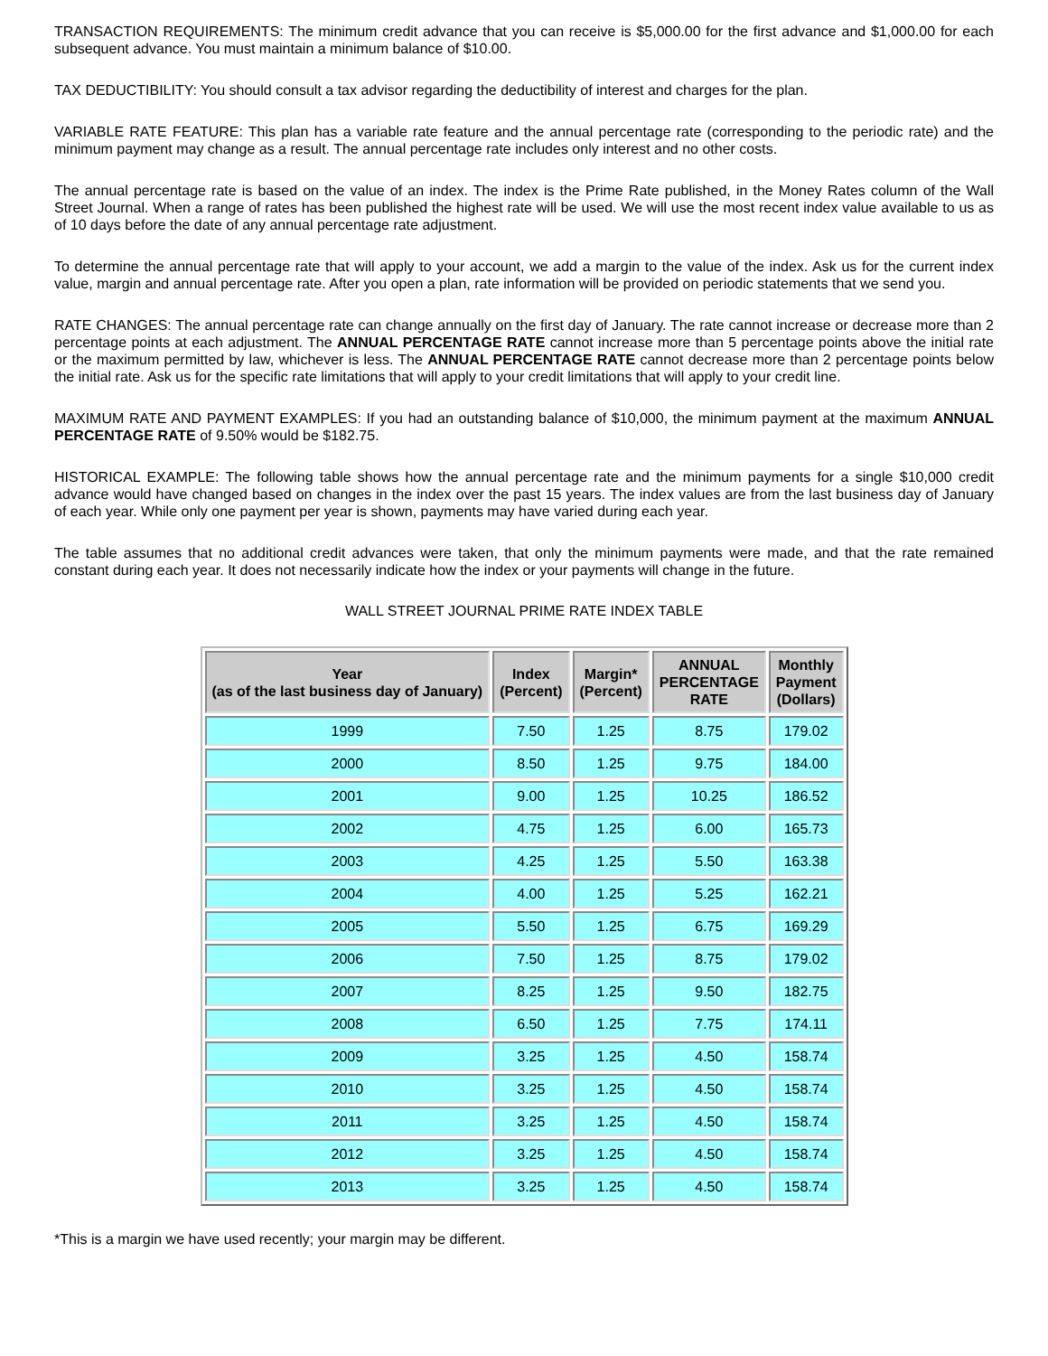TRANSACTION REQUIREMENTS: The minimum credit advance that you can receive is $5,000.00 for the first advance and $1,000.00 for each subsequent advance. You must maintain a minimum balance of $10.00.
TAX DEDUCTIBILITY: You should consult a tax advisor regarding the deductibility of interest and charges for the plan.
VARIABLE RATE FEATURE: This plan has a variable rate feature and the annual percentage rate (corresponding to the periodic rate) and the minimum payment may change as a result. The annual percentage rate includes only interest and no other costs.
The annual percentage rate is based on the value of an index. The index is the Prime Rate published, in the Money Rates column of the Wall Street Journal. When a range of rates has been published the highest rate will be used. We will use the most recent index value available to us as of 10 days before the date of any annual percentage rate adjustment.
To determine the annual percentage rate that will apply to your account, we add a margin to the value of the index. Ask us for the current index value, margin and annual percentage rate. After you open a plan, rate information will be provided on periodic statements that we send you.
RATE CHANGES: The annual percentage rate can change annually on the first day of January. The rate cannot increase or decrease more than 2 percentage points at each adjustment. The ANNUAL PERCENTAGE RATE cannot increase more than 5 percentage points above the initial rate or the maximum permitted by law, whichever is less. The ANNUAL PERCENTAGE RATE cannot decrease more than 2 percentage points below the initial rate. Ask us for the specific rate limitations that will apply to your credit limitations that will apply to your credit line.
MAXIMUM RATE AND PAYMENT EXAMPLES: If you had an outstanding balance of $10,000, the minimum payment at the maximum ANNUAL PERCENTAGE RATE of 9.50% would be $182.75.
HISTORICAL EXAMPLE: The following table shows how the annual percentage rate and the minimum payments for a single $10,000 credit advance would have changed based on changes in the index over the past 15 years. The index values are from the last business day of January of each year. While only one payment per year is shown, payments may have varied during each year.
The table assumes that no additional credit advances were taken, that only the minimum payments were made, and that the rate remained constant during each year. It does not necessarily indicate how the index or your payments will change in the future.
WALL STREET JOURNAL PRIME RATE INDEX TABLE
| Year (as of the last business day of January) | Index (Percent) | Margin* (Percent) | ANNUAL PERCENTAGE RATE | Monthly Payment (Dollars) |
| --- | --- | --- | --- | --- |
| 1999 | 7.50 | 1.25 | 8.75 | 179.02 |
| 2000 | 8.50 | 1.25 | 9.75 | 184.00 |
| 2001 | 9.00 | 1.25 | 10.25 | 186.52 |
| 2002 | 4.75 | 1.25 | 6.00 | 165.73 |
| 2003 | 4.25 | 1.25 | 5.50 | 163.38 |
| 2004 | 4.00 | 1.25 | 5.25 | 162.21 |
| 2005 | 5.50 | 1.25 | 6.75 | 169.29 |
| 2006 | 7.50 | 1.25 | 8.75 | 179.02 |
| 2007 | 8.25 | 1.25 | 9.50 | 182.75 |
| 2008 | 6.50 | 1.25 | 7.75 | 174.11 |
| 2009 | 3.25 | 1.25 | 4.50 | 158.74 |
| 2010 | 3.25 | 1.25 | 4.50 | 158.74 |
| 2011 | 3.25 | 1.25 | 4.50 | 158.74 |
| 2012 | 3.25 | 1.25 | 4.50 | 158.74 |
| 2013 | 3.25 | 1.25 | 4.50 | 158.74 |
*This is a margin we have used recently; your margin may be different.